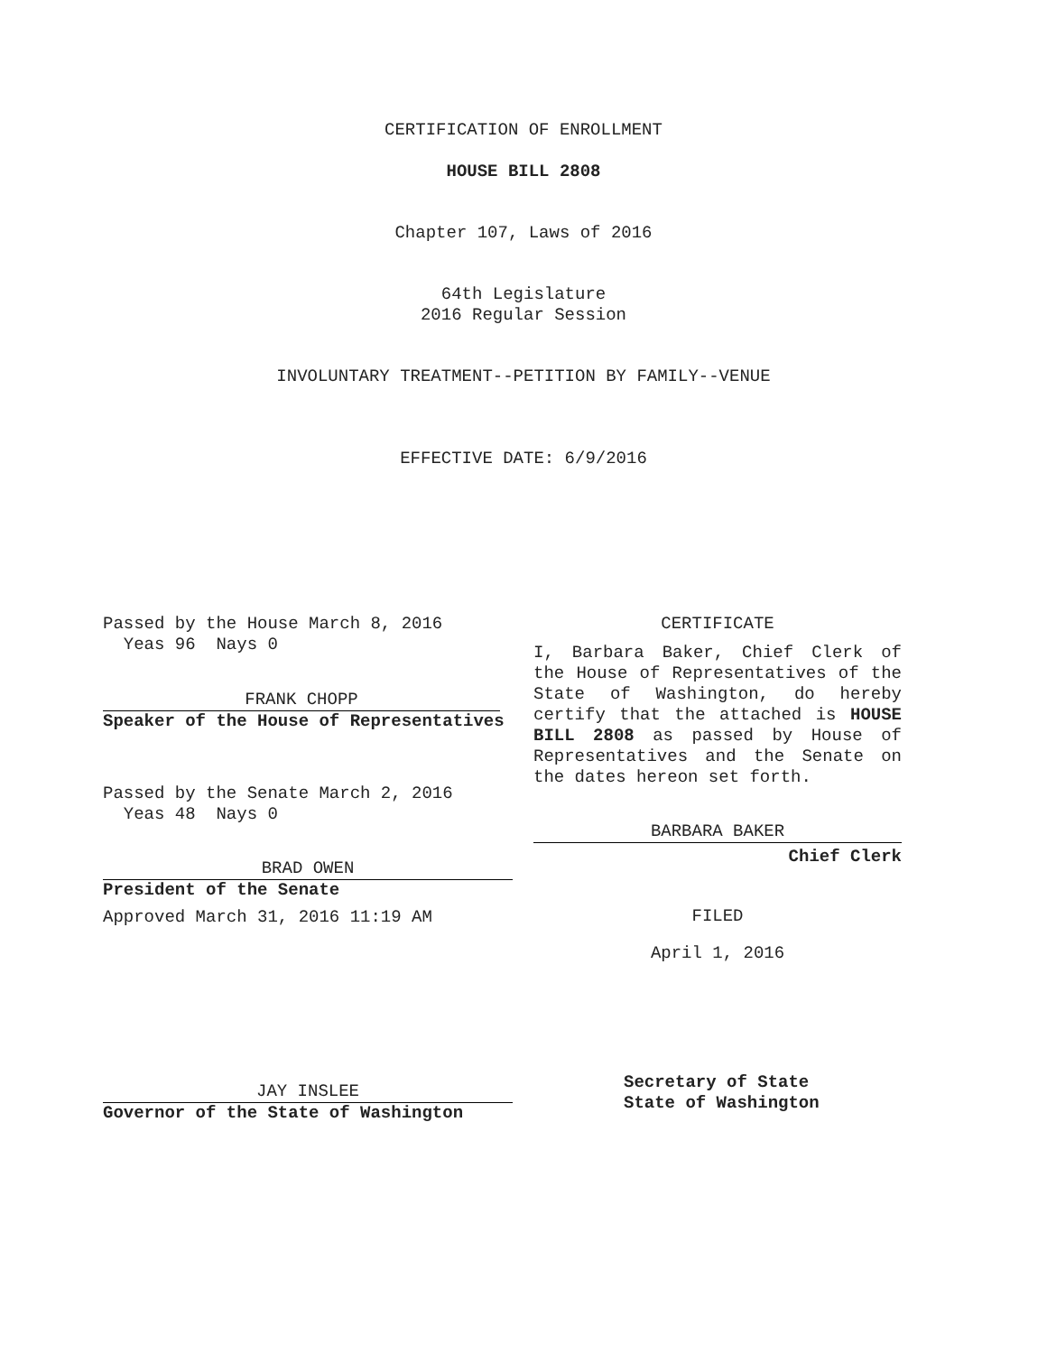CERTIFICATION OF ENROLLMENT
HOUSE BILL 2808
Chapter 107, Laws of 2016
64th Legislature
2016 Regular Session
INVOLUNTARY TREATMENT--PETITION BY FAMILY--VENUE
EFFECTIVE DATE: 6/9/2016
Passed by the House March 8, 2016
Yeas 96 Nays 0
FRANK CHOPP
Speaker of the House of Representatives
Passed by the Senate March 2, 2016
Yeas 48 Nays 0
BRAD OWEN
President of the Senate
Approved March 31, 2016 11:19 AM
JAY INSLEE
Governor of the State of Washington
CERTIFICATE
I, Barbara Baker, Chief Clerk of the House of Representatives of the State of Washington, do hereby certify that the attached is HOUSE BILL 2808 as passed by House of Representatives and the Senate on the dates hereon set forth.
BARBARA BAKER
Chief Clerk
FILED
April 1, 2016
Secretary of State
State of Washington